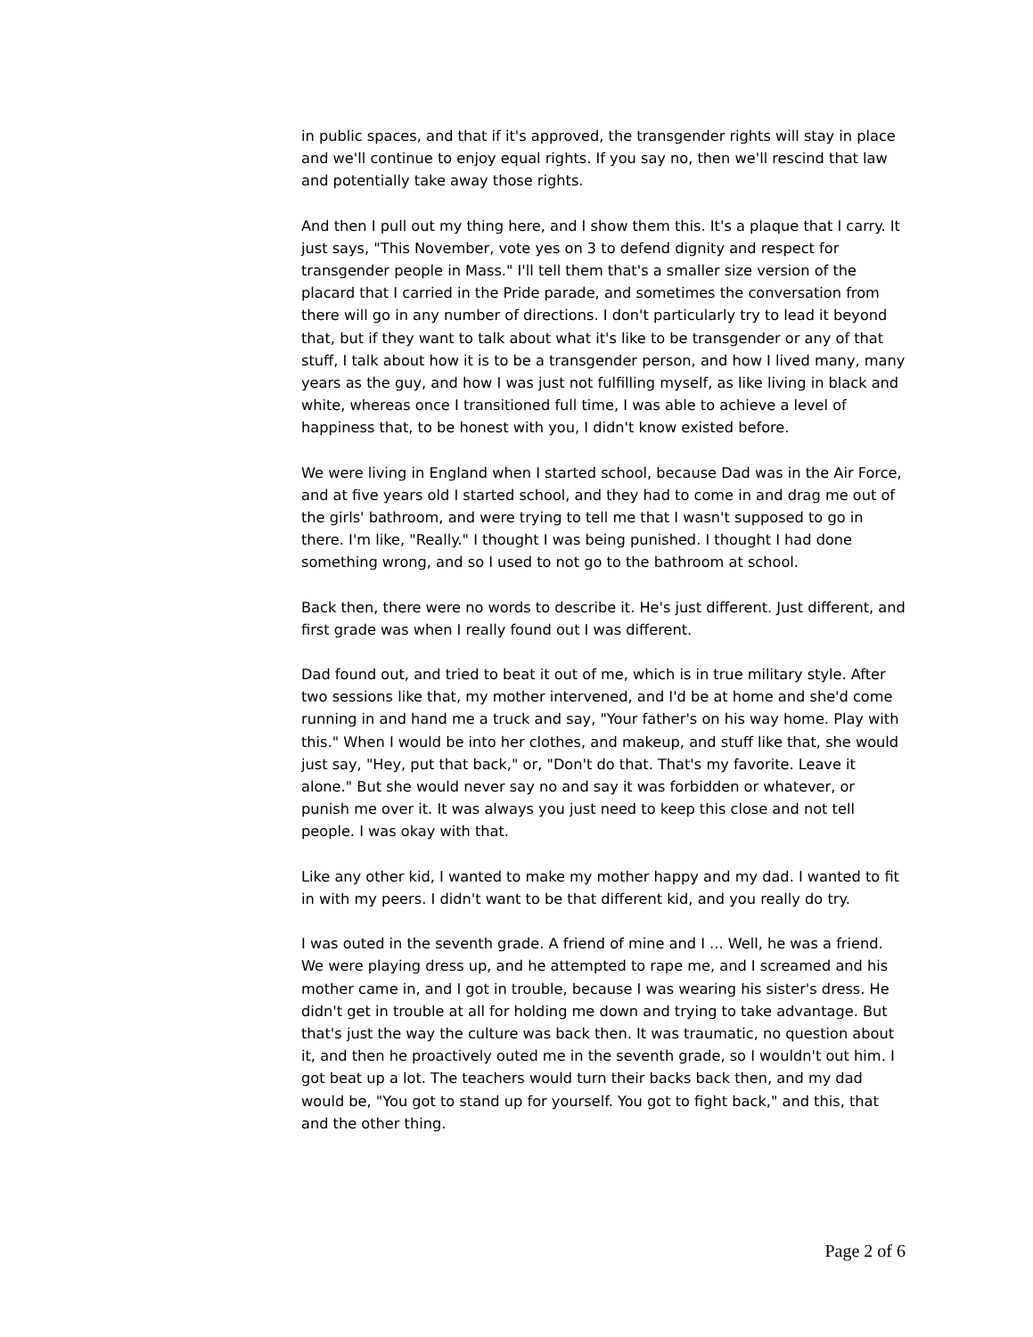in public spaces, and that if it's approved, the transgender rights will stay in place and we'll continue to enjoy equal rights. If you say no, then we'll rescind that law and potentially take away those rights.
And then I pull out my thing here, and I show them this. It's a plaque that I carry. It just says, "This November, vote yes on 3 to defend dignity and respect for transgender people in Mass." I'll tell them that's a smaller size version of the placard that I carried in the Pride parade, and sometimes the conversation from there will go in any number of directions. I don't particularly try to lead it beyond that, but if they want to talk about what it's like to be transgender or any of that stuff, I talk about how it is to be a transgender person, and how I lived many, many years as the guy, and how I was just not fulfilling myself, as like living in black and white, whereas once I transitioned full time, I was able to achieve a level of happiness that, to be honest with you, I didn't know existed before.
We were living in England when I started school, because Dad was in the Air Force, and at five years old I started school, and they had to come in and drag me out of the girls' bathroom, and were trying to tell me that I wasn't supposed to go in there. I'm like, "Really." I thought I was being punished. I thought I had done something wrong, and so I used to not go to the bathroom at school.
Back then, there were no words to describe it. He's just different. Just different, and first grade was when I really found out I was different.
Dad found out, and tried to beat it out of me, which is in true military style. After two sessions like that, my mother intervened, and I'd be at home and she'd come running in and hand me a truck and say, "Your father's on his way home. Play with this." When I would be into her clothes, and makeup, and stuff like that, she would just say, "Hey, put that back," or, "Don't do that. That's my favorite. Leave it alone." But she would never say no and say it was forbidden or whatever, or punish me over it. It was always you just need to keep this close and not tell people. I was okay with that.
Like any other kid, I wanted to make my mother happy and my dad. I wanted to fit in with my peers. I didn't want to be that different kid, and you really do try.
I was outed in the seventh grade. A friend of mine and I ... Well, he was a friend. We were playing dress up, and he attempted to rape me, and I screamed and his mother came in, and I got in trouble, because I was wearing his sister's dress. He didn't get in trouble at all for holding me down and trying to take advantage. But that's just the way the culture was back then. It was traumatic, no question about it, and then he proactively outed me in the seventh grade, so I wouldn't out him. I got beat up a lot. The teachers would turn their backs back then, and my dad would be, "You got to stand up for yourself. You got to fight back," and this, that and the other thing.
Page 2 of 6